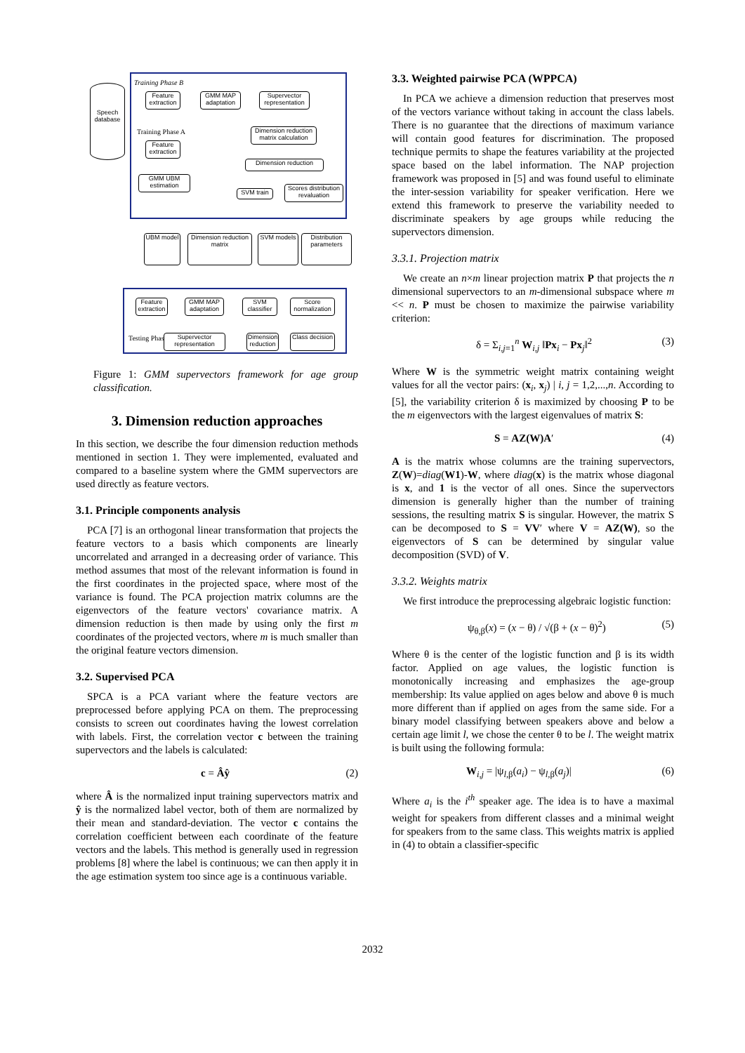Speech database
Training Phase B
Feature extraction
GMM MAP adaptation
Supervector representation
Training Phase A
Feature extraction
Dimension reduction matrix calculation
Dimension reduction
GMM UBM estimation
SVM train
Scores distribution revaluation
UBM model
Dimension reduction matrix
SVM models
Distribution parameters
Feature extraction
GMM MAP adaptation
SVM classifier
Score normalization
Testing Phase
Supervector representation
Dimension reduction
Class decision
Figure 1: GMM supervectors framework for age group classification.
3. Dimension reduction approaches
In this section, we describe the four dimension reduction methods mentioned in section 1. They were implemented, evaluated and compared to a baseline system where the GMM supervectors are used directly as feature vectors.
3.1. Principle components analysis
PCA [7] is an orthogonal linear transformation that projects the feature vectors to a basis which components are linearly uncorrelated and arranged in a decreasing order of variance. This method assumes that most of the relevant information is found in the first coordinates in the projected space, where most of the variance is found. The PCA projection matrix columns are the eigenvectors of the feature vectors' covariance matrix. A dimension reduction is then made by using only the first m coordinates of the projected vectors, where m is much smaller than the original feature vectors dimension.
3.2. Supervised PCA
SPCA is a PCA variant where the feature vectors are preprocessed before applying PCA on them. The preprocessing consists to screen out coordinates having the lowest correlation with labels. First, the correlation vector c between the training supervectors and the labels is calculated:
c = Âŷ (2)
where Â is the normalized input training supervectors matrix and ŷ is the normalized label vector, both of them are normalized by their mean and standard-deviation. The vector c contains the correlation coefficient between each coordinate of the feature vectors and the labels. This method is generally used in regression problems [8] where the label is continuous; we can then apply it in the age estimation system too since age is a continuous variable.
3.3. Weighted pairwise PCA (WPPCA)
In PCA we achieve a dimension reduction that preserves most of the vectors variance without taking in account the class labels. There is no guarantee that the directions of maximum variance will contain good features for discrimination. The proposed technique permits to shape the features variability at the projected space based on the label information. The NAP projection framework was proposed in [5] and was found useful to eliminate the inter-session variability for speaker verification. Here we extend this framework to preserve the variability needed to discriminate speakers by age groups while reducing the supervectors dimension.
3.3.1. Projection matrix
We create an n×m linear projection matrix P that projects the n dimensional supervectors to an m-dimensional subspace where m << n. P must be chosen to maximize the pairwise variability criterion:
δ = Σ<sub>i,j=1</sub><sup>n</sup> W<sub>i,j</sub> ‖Px<sub>i</sub> − Px<sub>j</sub>‖<sup>2</sup> (3)
Where W is the symmetric weight matrix containing weight values for all the vector pairs: (x<sub>i</sub>, x<sub>j</sub>) | i, j = 1,2,...,n. According to [5], the variability criterion δ is maximized by choosing P to be the m eigenvectors with the largest eigenvalues of matrix S:
S = AZ(W)A′ (4)
A is the matrix whose columns are the training supervectors, Z(W)=diag(W1)-W, where diag(x) is the matrix whose diagonal is x, and 1 is the vector of all ones. Since the supervectors dimension is generally higher than the number of training sessions, the resulting matrix S is singular. However, the matrix S can be decomposed to S = VV′ where V = AZ(W), so the eigenvectors of S can be determined by singular value decomposition (SVD) of V.
3.3.2. Weights matrix
We first introduce the preprocessing algebraic logistic function:
ψ<sub>θ,β</sub>(x) = (x − θ) / √(β + (x − θ)<sup>2</sup>) (5)
Where θ is the center of the logistic function and β is its width factor. Applied on age values, the logistic function is monotonically increasing and emphasizes the age-group membership: Its value applied on ages below and above θ is much more different than if applied on ages from the same side. For a binary model classifying between speakers above and below a certain age limit l, we chose the center θ to be l. The weight matrix is built using the following formula:
W<sub>i,j</sub> = |ψ<sub>l,β</sub>(a<sub>i</sub>) − ψ<sub>l,β</sub>(a<sub>j</sub>)| (6)
Where a<sub>i</sub> is the i<sup>th</sup> speaker age. The idea is to have a maximal weight for speakers from different classes and a minimal weight for speakers from to the same class. This weights matrix is applied in (4) to obtain a classifier-specific
2032